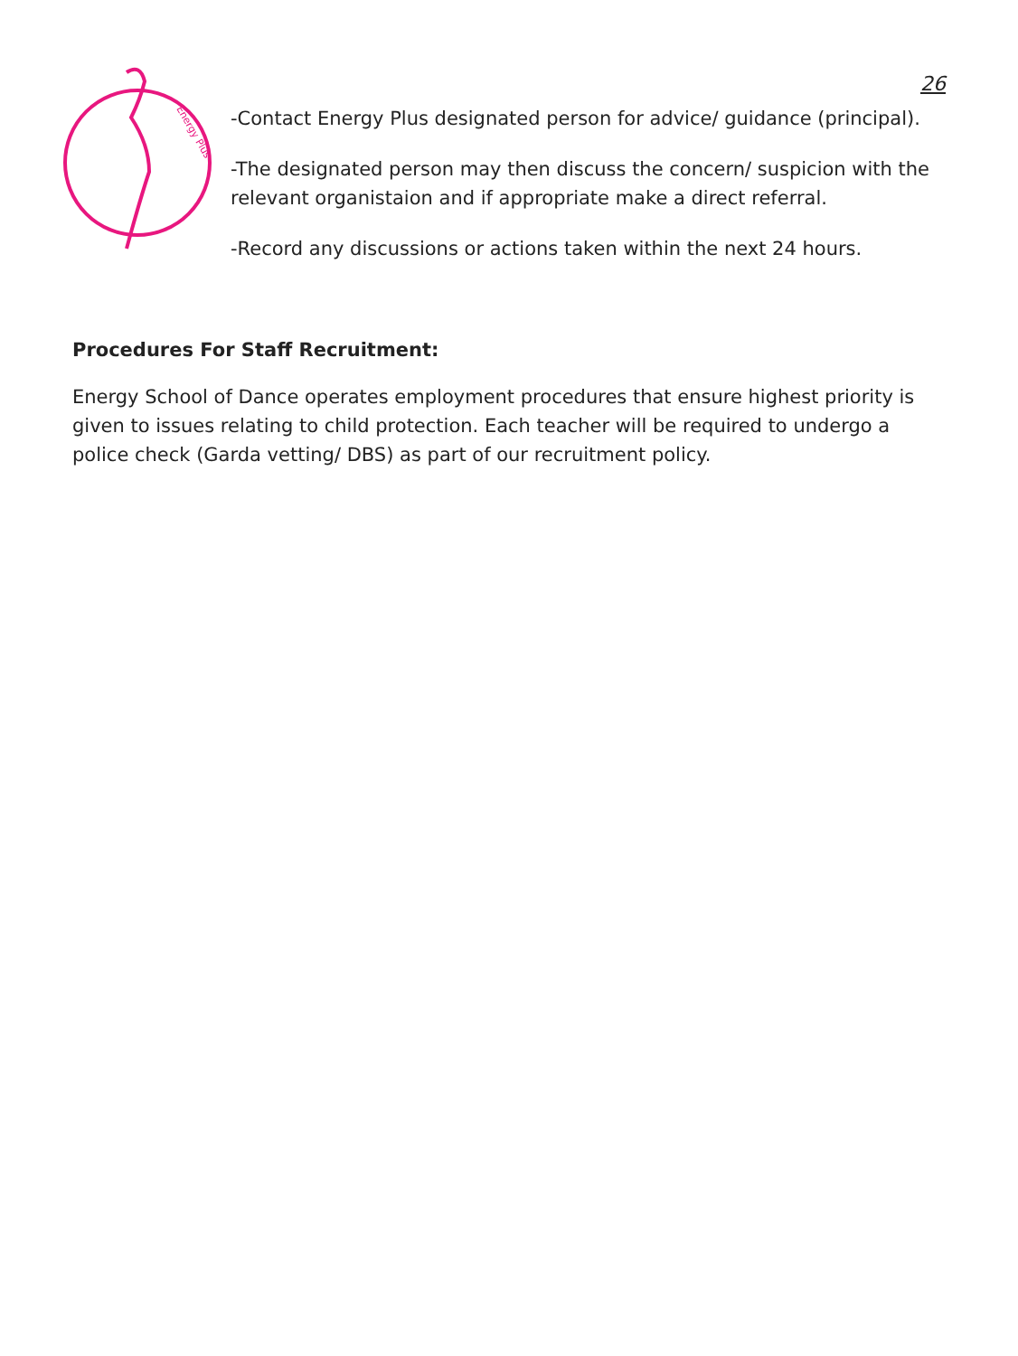Energy Plus
26
-Contact Energy Plus designated person for advice/ guidance (principal).
-The designated person may then discuss the concern/ suspicion with the relevant organistaion and if appropriate make a direct referral.
-Record any discussions or actions taken within the next 24 hours.
Procedures For Staff Recruitment:
Energy School of Dance operates employment procedures that ensure highest priority is given to issues relating to child protection. Each teacher will be required to undergo a police check (Garda vetting/ DBS) as part of our recruitment policy.